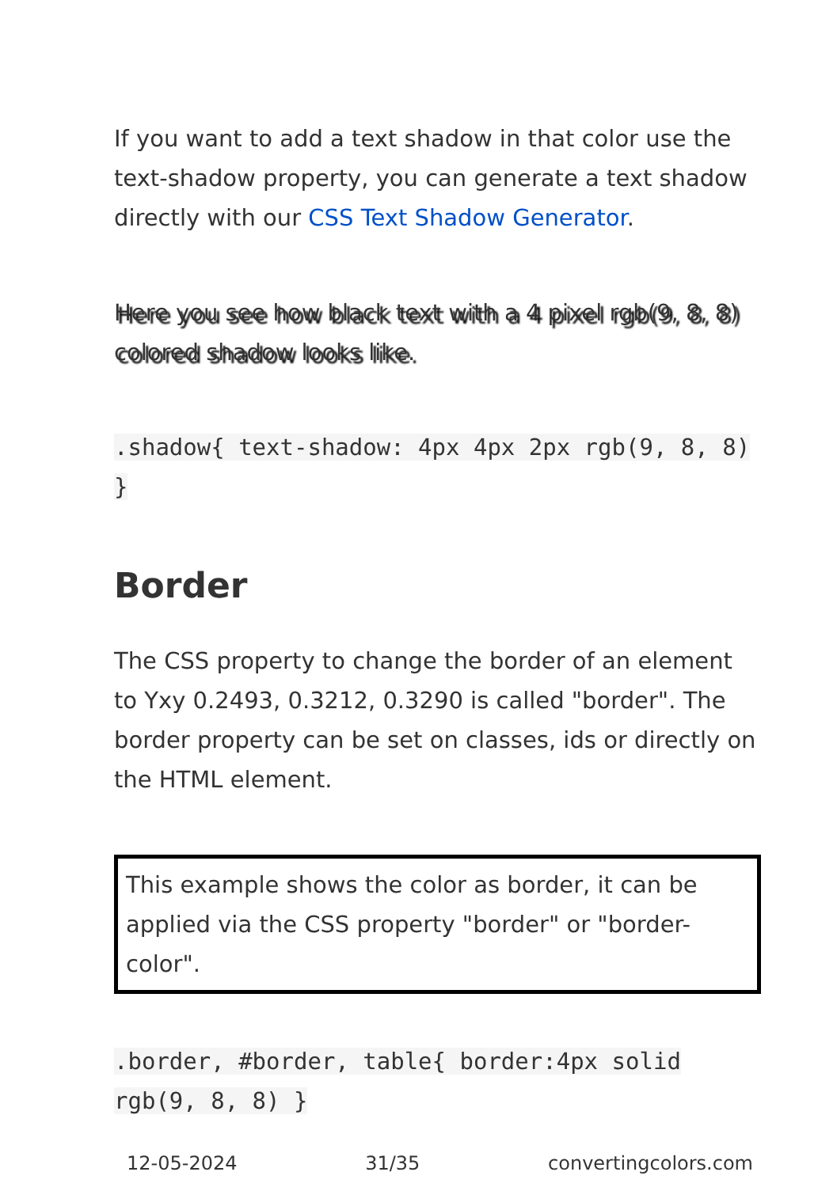If you want to add a text shadow in that color use the text-shadow property, you can generate a text shadow directly with our CSS Text Shadow Generator.
Here you see how black text with a 4 pixel rgb(9, 8, 8) colored shadow looks like.
.shadow{ text-shadow: 4px 4px 2px rgb(9, 8, 8) }
Border
The CSS property to change the border of an element to Yxy 0.2493, 0.3212, 0.3290 is called "border". The border property can be set on classes, ids or directly on the HTML element.
This example shows the color as border, it can be applied via the CSS property "border" or "border-color".
.border, #border, table{ border:4px solid rgb(9, 8, 8) }
12-05-2024 31/35 convertingcolors.com